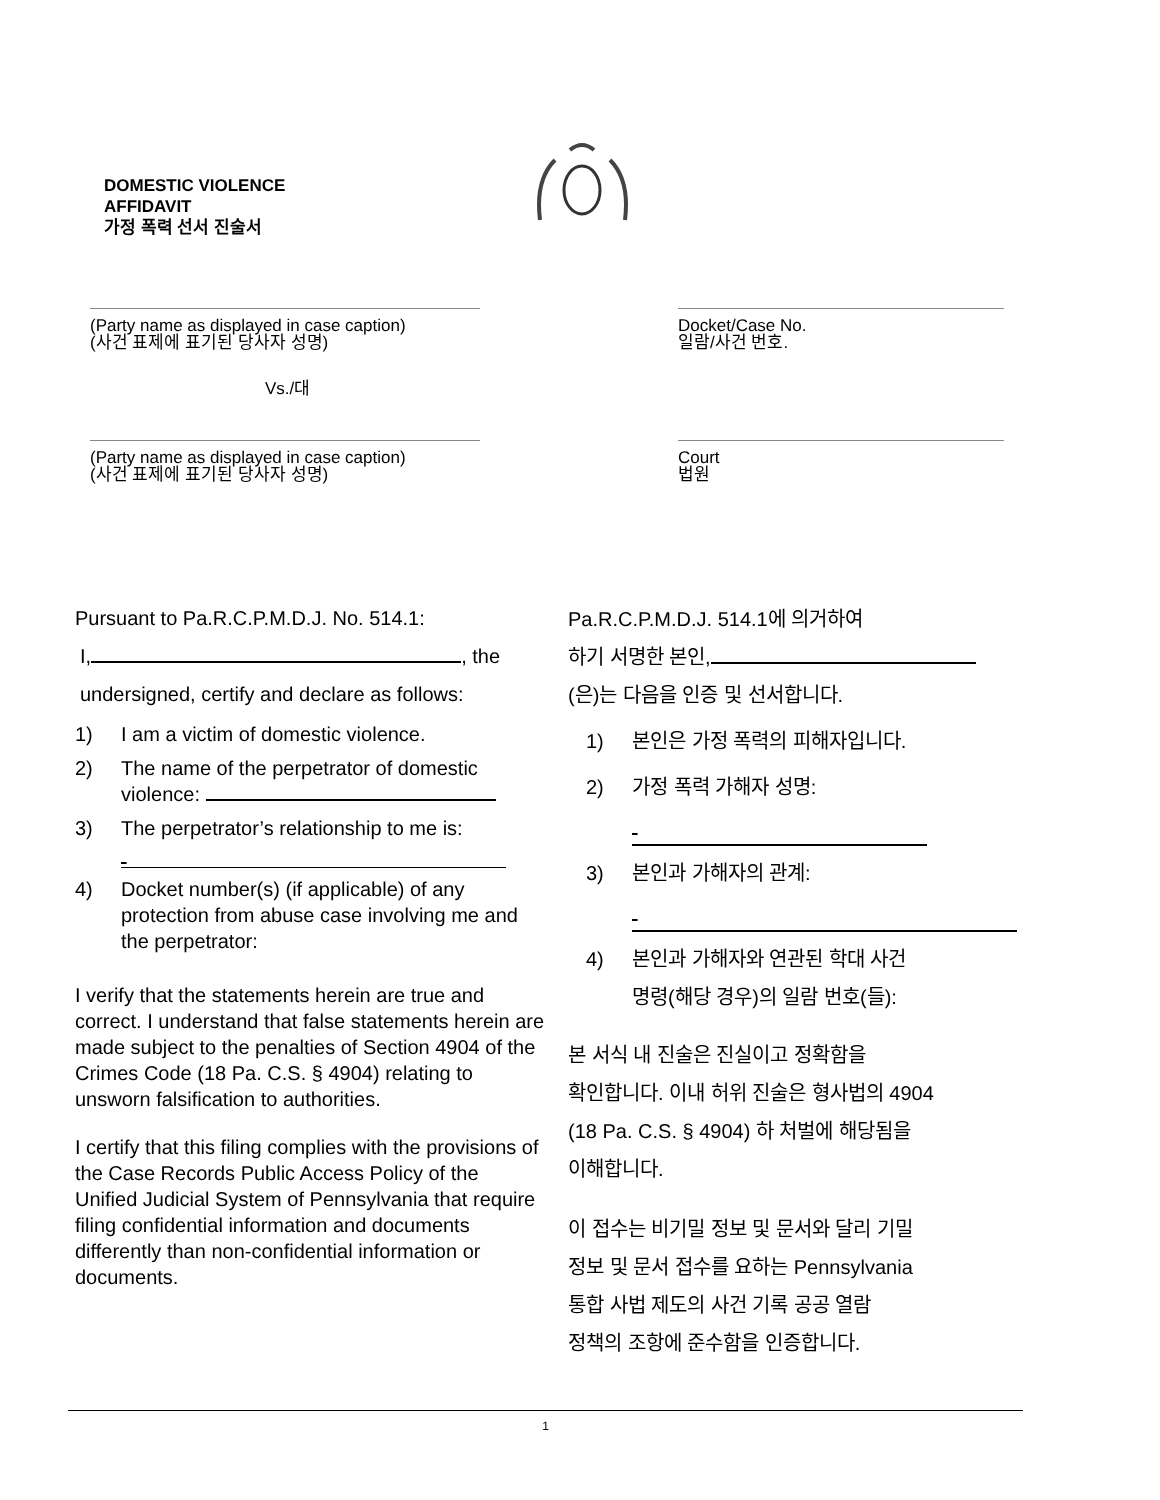DOMESTIC VIOLENCE
AFFIDAVIT
가정 폭력 선서 진술서
(Party name as displayed in case caption)
(사건 표제에 표기된 당사자 성명)
Docket/Case No.
일람/사건 번호.
Vs./대
(Party name as displayed in case caption)
(사건 표제에 표기된 당사자 성명)
Court
법원
Pursuant to Pa.R.C.P.M.D.J. No. 514.1:
I, , the
undersigned, certify and declare as follows:
1) I am a victim of domestic violence.
2) The name of the perpetrator of domestic violence:
3) The perpetrator’s relationship to me is:
4) Docket number(s) (if applicable) of any protection from abuse case involving me and the perpetrator:
I verify that the statements herein are true and correct. I understand that false statements herein are made subject to the penalties of Section 4904 of the Crimes Code (18 Pa. C.S. § 4904) relating to unsworn falsification to authorities.
I certify that this filing complies with the provisions of the Case Records Public Access Policy of the Unified Judicial System of Pennsylvania that require filing confidential information and documents differently than non-confidential information or documents.
Pa.R.C.P.M.D.J. 514.1에 의거하여
하기 서명한 본인,
(은)는 다음을 인증 및 선서합니다.
1) 본인은 가정 폭력의 피해자입니다.
2) 가정 폭력 가해자 성명:
3) 본인과 가해자의 관계:
4) 본인과 가해자와 연관된 학대 사건
명령(해당 경우)의 일람 번호(들):
본 서식 내 진술은 진실이고 정확함을
확인합니다. 이내 허위 진술은 형사법의 4904
(18 Pa. C.S. § 4904) 하 처벌에 해당됨을
이해합니다.
이 접수는 비기밀 정보 및 문서와 달리 기밀
정보 및 문서 접수를 요하는 Pennsylvania
통합 사법 제도의 사건 기록 공공 열람
정책의 조항에 준수함을 인증합니다.
1